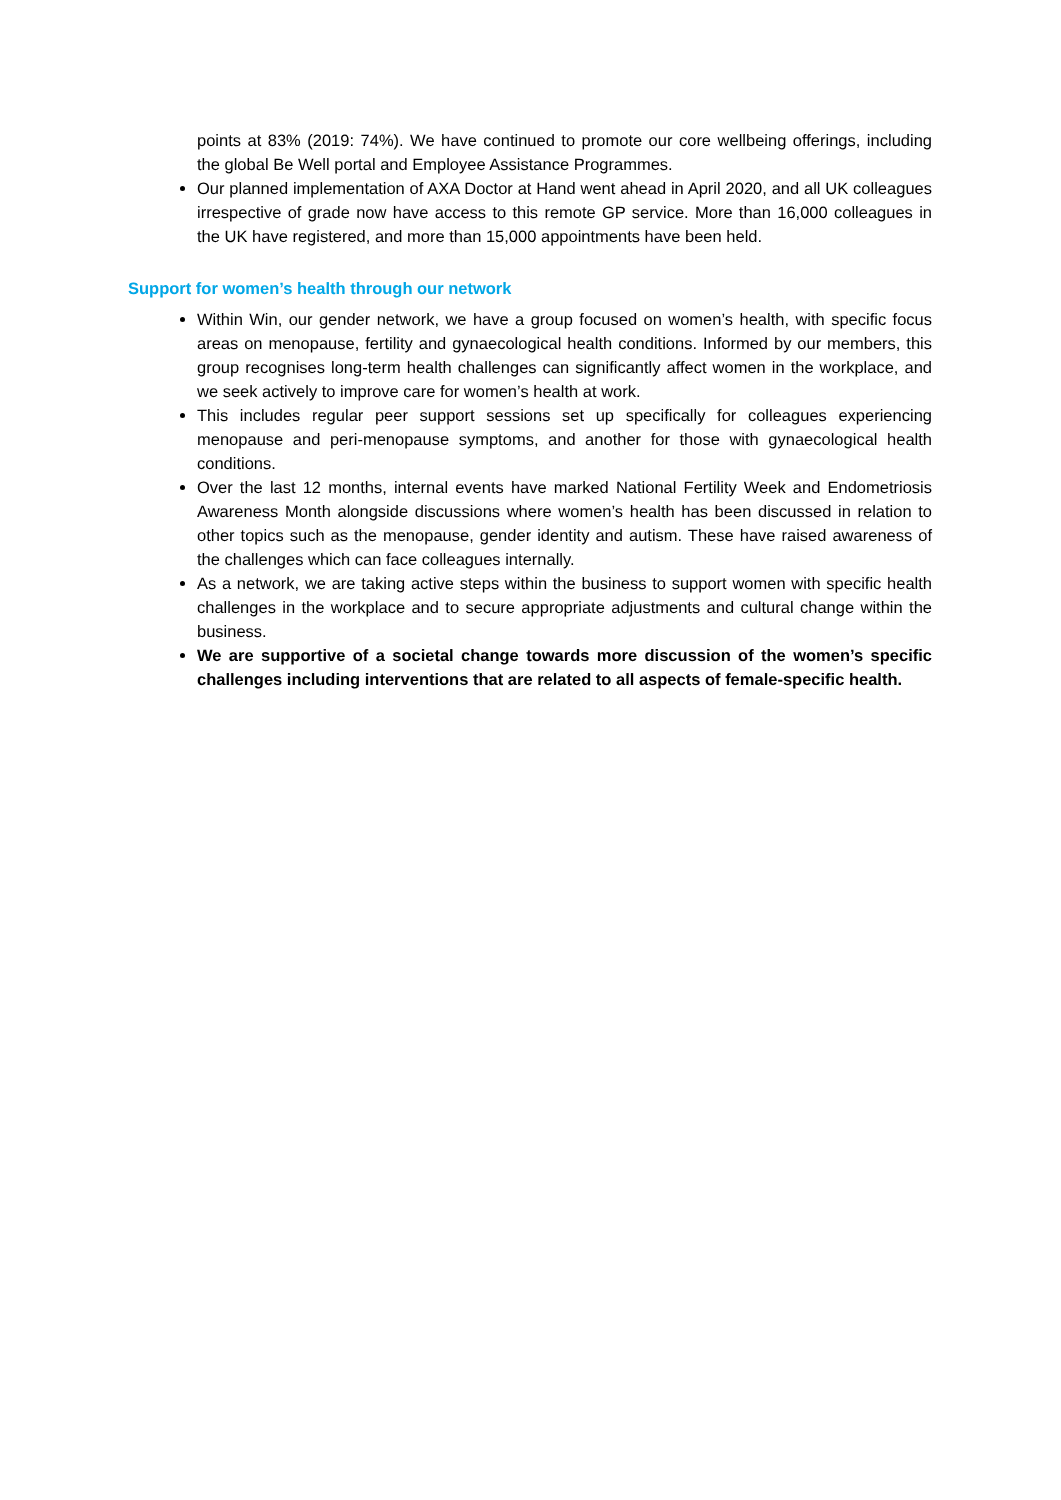points at 83% (2019: 74%). We have continued to promote our core wellbeing offerings, including the global Be Well portal and Employee Assistance Programmes.
Our planned implementation of AXA Doctor at Hand went ahead in April 2020, and all UK colleagues irrespective of grade now have access to this remote GP service. More than 16,000 colleagues in the UK have registered, and more than 15,000 appointments have been held.
Support for women’s health through our network
Within Win, our gender network, we have a group focused on women’s health, with specific focus areas on menopause, fertility and gynaecological health conditions. Informed by our members, this group recognises long-term health challenges can significantly affect women in the workplace, and we seek actively to improve care for women’s health at work.
This includes regular peer support sessions set up specifically for colleagues experiencing menopause and peri-menopause symptoms, and another for those with gynaecological health conditions.
Over the last 12 months, internal events have marked National Fertility Week and Endometriosis Awareness Month alongside discussions where women’s health has been discussed in relation to other topics such as the menopause, gender identity and autism. These have raised awareness of the challenges which can face colleagues internally.
As a network, we are taking active steps within the business to support women with specific health challenges in the workplace and to secure appropriate adjustments and cultural change within the business.
We are supportive of a societal change towards more discussion of the women’s specific challenges including interventions that are related to all aspects of female-specific health.